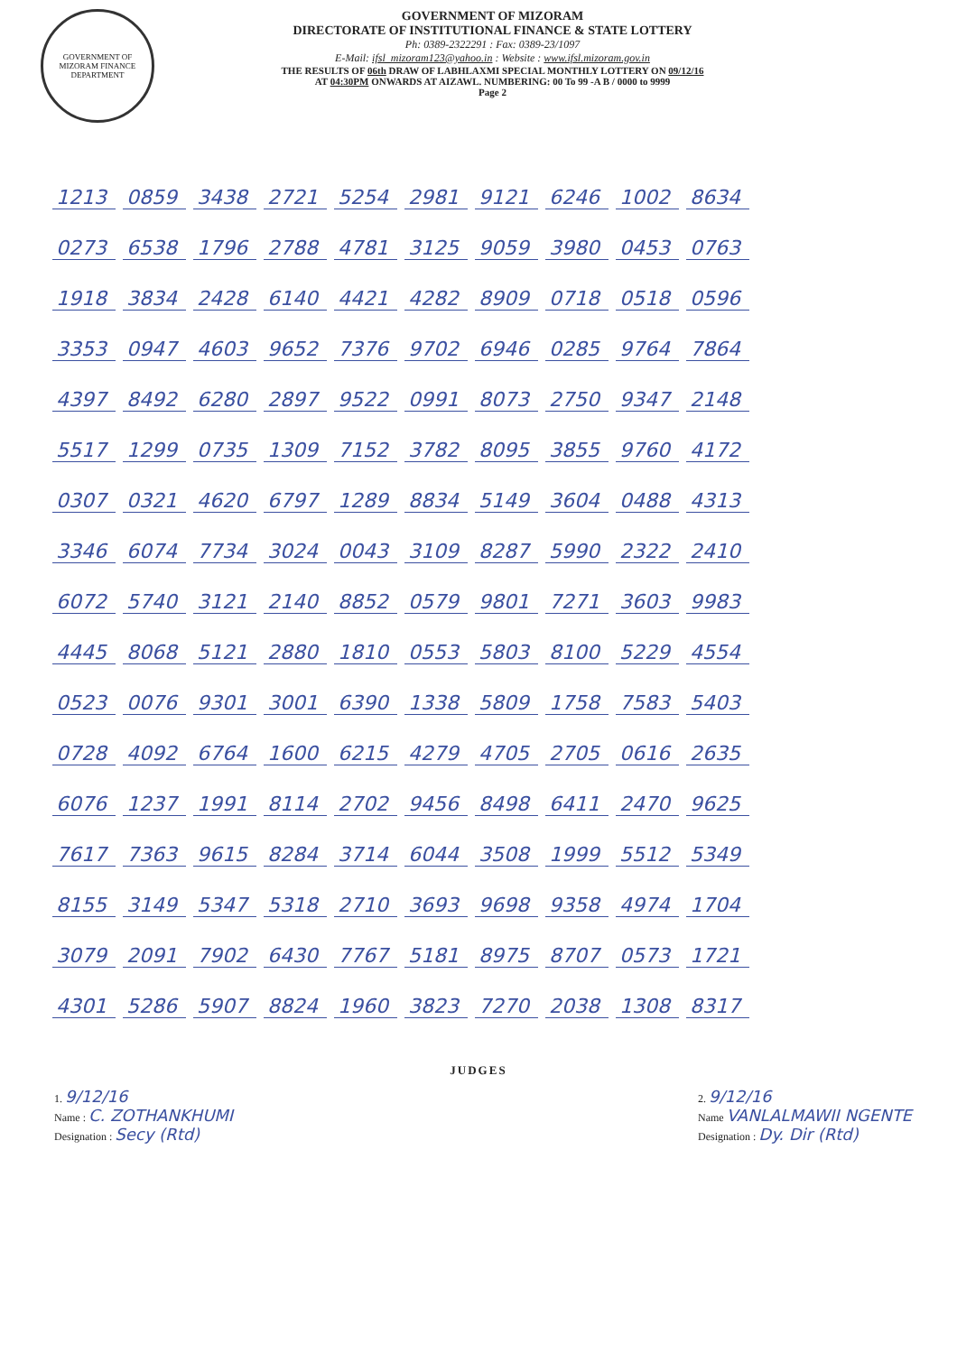GOVERNMENT OF MIZORAM FINANCE DEPARTMENT
GOVERNMENT OF MIZORAM
DIRECTORATE OF INSTITUTIONAL FINANCE & STATE LOTTERY
Ph: 0389-2322291 : Fax: 0389-23/1097
E-Mail: ifsl_mizoram123@yahoo.in : Website : www.ifsl.mizoram.gov.in
THE RESULTS OF 06th DRAW OF LABHLAXMI SPECIAL MONTHLY LOTTERY ON 09/12/16
AT 04:30PM ONWARDS AT AIZAWL. NUMBERING: 00 To 99 -A B / 0000 to 9999
Page 2
| 1213 | 0859 | 3438 | 2721 | 5254 | 2981 | 9121 | 6246 | 1002 | 8634 |
| 0273 | 6538 | 1796 | 2788 | 4781 | 3125 | 9059 | 3980 | 0453 | 0763 |
| 1918 | 3834 | 2428 | 6140 | 4421 | 4282 | 8909 | 0718 | 0518 | 0596 |
| 3353 | 0947 | 4603 | 9652 | 7376 | 9702 | 6946 | 0285 | 9764 | 7864 |
| 4397 | 8492 | 6280 | 2897 | 9522 | 0991 | 8073 | 2750 | 9347 | 2148 |
| 5517 | 1299 | 0735 | 1309 | 7152 | 3782 | 8095 | 3855 | 9760 | 4172 |
| 0307 | 0321 | 4620 | 6797 | 1289 | 8834 | 5149 | 3604 | 0488 | 4313 |
| 3346 | 6074 | 7734 | 3024 | 0043 | 3109 | 8287 | 5990 | 2322 | 2410 |
| 6072 | 5740 | 3121 | 2140 | 8852 | 0579 | 9801 | 7271 | 3603 | 9983 |
| 4445 | 8068 | 5121 | 2880 | 1810 | 0553 | 5803 | 8100 | 5229 | 4554 |
| 0523 | 0076 | 9301 | 3001 | 6390 | 1338 | 5809 | 1758 | 7583 | 5403 |
| 0728 | 4092 | 6764 | 1600 | 6215 | 4279 | 4705 | 2705 | 0616 | 2635 |
| 6076 | 1237 | 1991 | 8114 | 2702 | 9456 | 8498 | 6411 | 2470 | 9625 |
| 7617 | 7363 | 9615 | 8284 | 3714 | 6044 | 3508 | 1999 | 5512 | 5349 |
| 8155 | 3149 | 5347 | 5318 | 2710 | 3693 | 9698 | 9358 | 4974 | 1704 |
| 3079 | 2091 | 7902 | 6430 | 7767 | 5181 | 8975 | 8707 | 0573 | 1721 |
| 4301 | 5286 | 5907 | 8824 | 1960 | 3823 | 7270 | 2038 | 1308 | 8317 |
JUDGES
1. 9/12/16
Name : C. ZOTHANKHUMI
Designation : Secy (Rtd)
2. 9/12/16
Name VANLALMAWII NGENTE
Designation : Dy. Dir (Rtd)